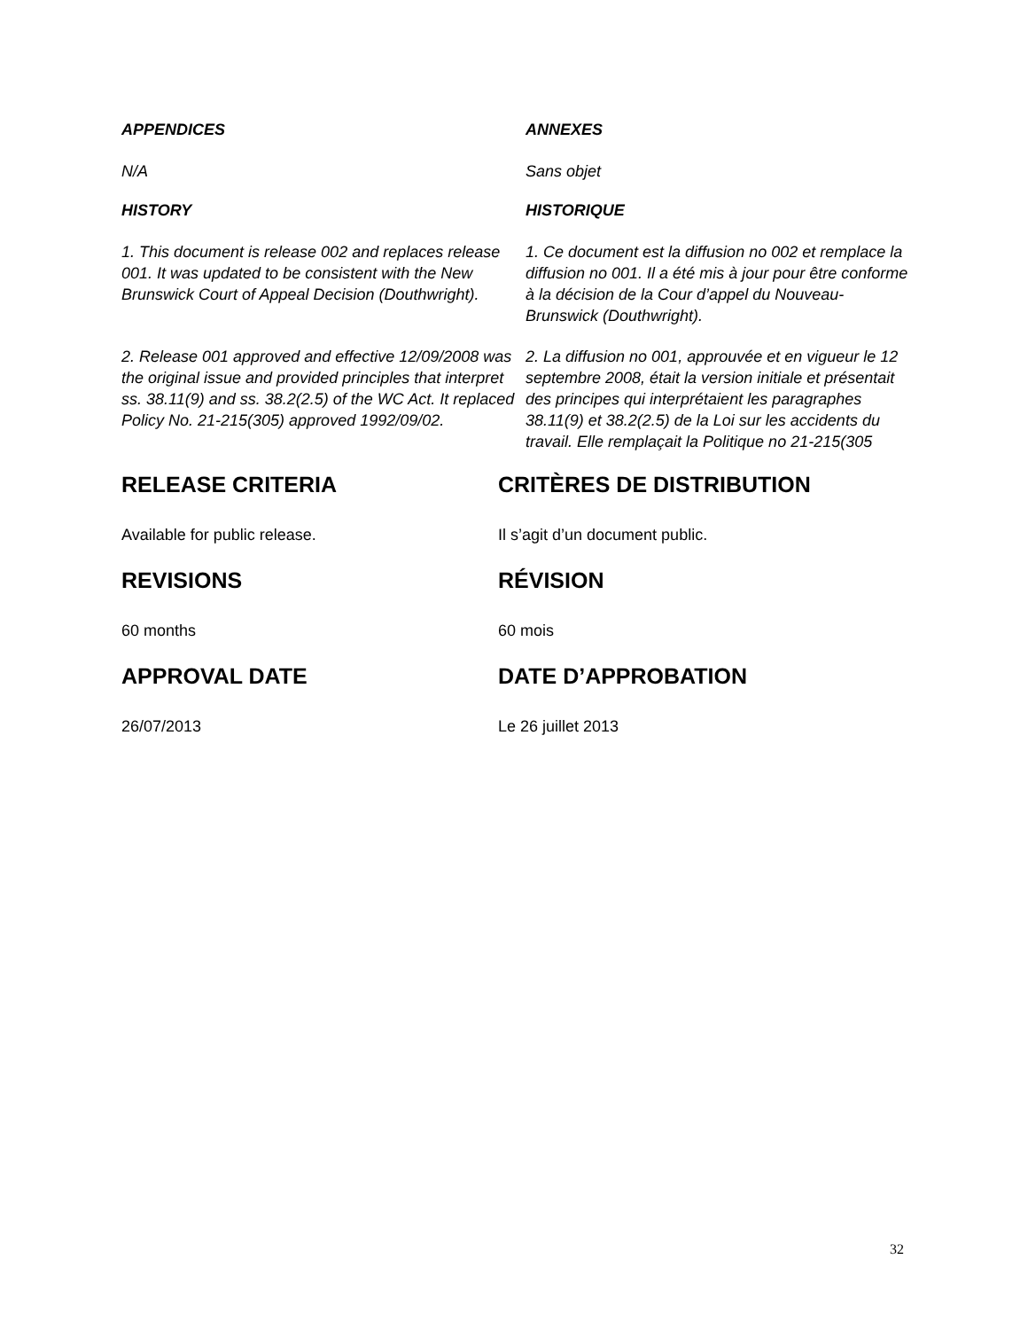APPENDICES ANNEXES
N/A Sans objet
HISTORY HISTORIQUE
1. This document is release 002 and replaces release 001. It was updated to be consistent with the New Brunswick Court of Appeal Decision (Douthwright).
1. Ce document est la diffusion no 002 et remplace la diffusion no 001. Il a été mis à jour pour être conforme à la décision de la Cour d’appel du Nouveau-Brunswick (Douthwright).
2. Release 001 approved and effective 12/09/2008 was the original issue and provided principles that interpret ss. 38.11(9) and ss. 38.2(2.5) of the WC Act. It replaced Policy No. 21-215(305) approved 1992/09/02.
2. La diffusion no 001, approuvée et en vigueur le 12 septembre 2008, était la version initiale et présentait des principes qui interprétaient les paragraphes 38.11(9) et 38.2(2.5) de la Loi sur les accidents du travail. Elle remplaçait la Politique no 21-215(305
RELEASE CRITERIA CRITÈRES DE DISTRIBUTION
Available for public release. Il s’agit d’un document public.
REVISIONS RÉVISION
60 months 60 mois
APPROVAL DATE DATE D’APPROBATION
26/07/2013 Le 26 juillet 2013
32